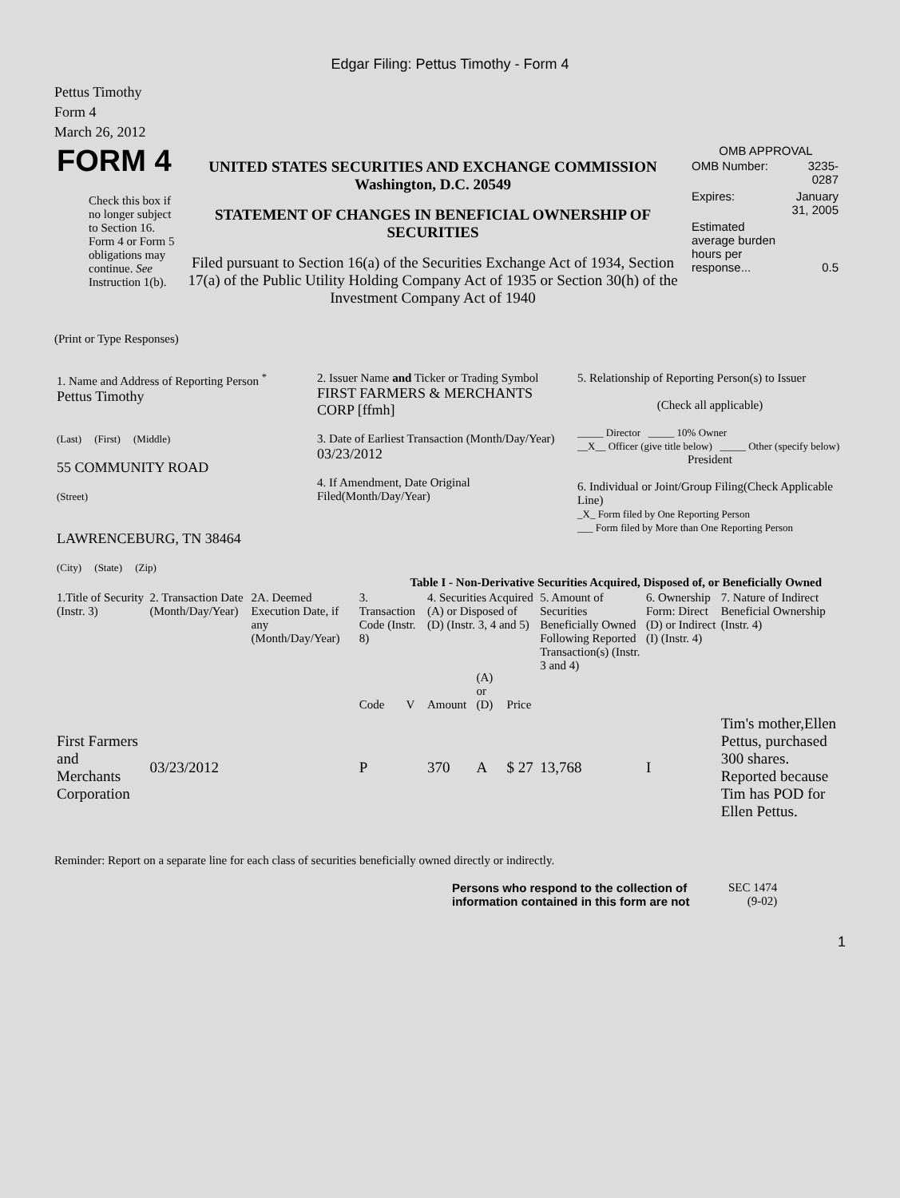Edgar Filing: Pettus Timothy - Form 4
Pettus Timothy
Form 4
March 26, 2012
| FORM 4 Check this box if no longer subject to Section 16. Form 4 or Form 5 obligations may continue. See Instruction 1(b). | UNITED STATES SECURITIES AND EXCHANGE COMMISSION Washington, D.C. 20549 STATEMENT OF CHANGES IN BENEFICIAL OWNERSHIP OF SECURITIES Filed pursuant to Section 16(a) of the Securities Exchange Act of 1934, Section 17(a) of the Public Utility Holding Company Act of 1935 or Section 30(h) of the Investment Company Act of 1940 | OMB APPROVAL / OMB Number: / 3235-0287 / / Expires: / January 31, 2005 / / Estimated average burden hours per response... / 0.5 / |
(Print or Type Responses)
| 1. Name and Address of Reporting Person <sup>*</sup> Pettus Timothy (Last) (First) (Middle) 55 COMMUNITY ROAD (Street) LAWRENCEBURG, TN 38464 (City) (State) (Zip) | 2. Issuer Name and Ticker or Trading Symbol FIRST FARMERS & MERCHANTS CORP [ffmh] 3. Date of Earliest Transaction (Month/Day/Year) 03/23/2012 4. If Amendment, Date Original Filed(Month/Day/Year) | 5. Relationship of Reporting Person(s) to Issuer (Check all applicable) _____ Director _____ 10% Owner __X__ Officer (give title below) _____ Other (specify below) President 6. Individual or Joint/Group Filing(Check Applicable Line) _X_ Form filed by One Reporting Person ___ Form filed by More than One Reporting Person |
Table I - Non-Derivative Securities Acquired, Disposed of, or Beneficially Owned
| 1.Title of Security (Instr. 3) | 2. Transaction Date (Month/Day/Year) | 2A. Deemed Execution Date, if any (Month/Day/Year) | 3. Transaction Code (Instr. 8) | | 4. Securities Acquired (A) or Disposed of (D) (Instr. 3, 4 and 5) | | | 5. Amount of Securities Beneficially Owned Following Reported Transaction(s) (Instr. 3 and 4) | 6. Ownership Form: Direct (D) or Indirect (I) (Instr. 4) | 7. Nature of Indirect Beneficial Ownership (Instr. 4) |
| --- | --- | --- | --- | --- | --- | --- | --- | --- | --- | --- |
| | | | Code | V | Amount | (A) or (D) | Price | | | |
| First Farmers and Merchants Corporation | 03/23/2012 | | P | | 370 | A | $ 27 | 13,768 | I | Tim's mother,Ellen Pettus, purchased 300 shares. Reported because Tim has POD for Ellen Pettus. |
Reminder: Report on a separate line for each class of securities beneficially owned directly or indirectly.
| Persons who respond to the collection of information contained in this form are not | SEC 1474 (9-02) |
1